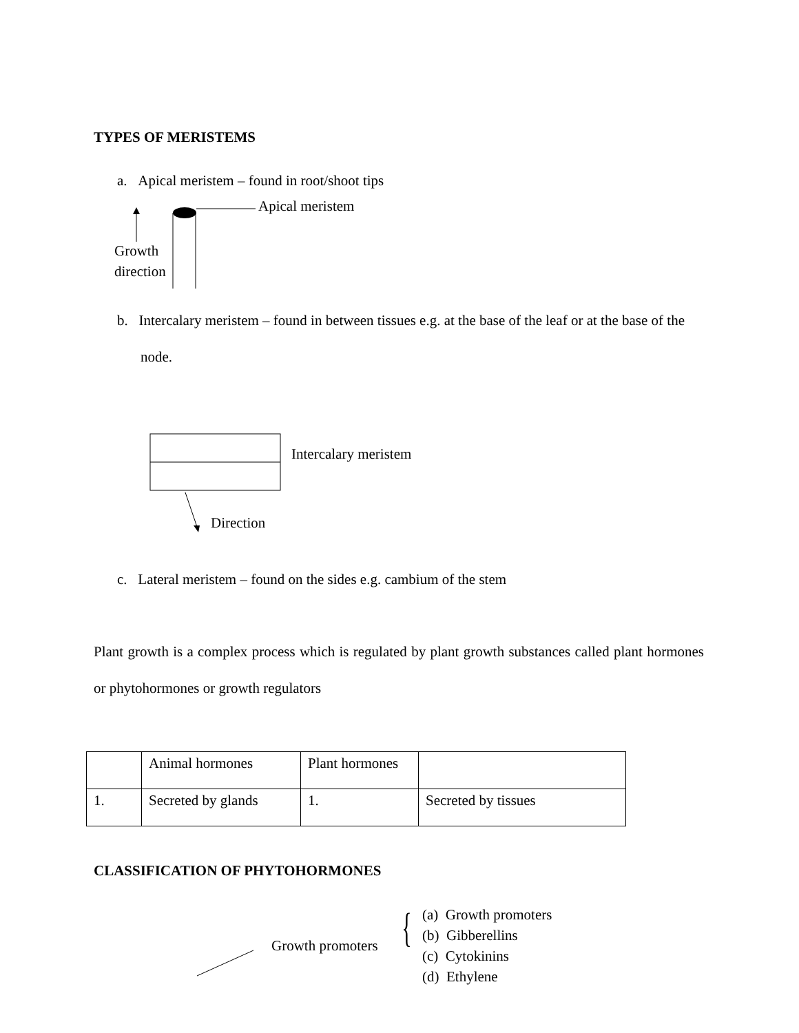TYPES OF MERISTEMS
a. Apical meristem – found in root/shoot tips
Apical meristem
Growth
direction
b. Intercalary meristem – found in between tissues e.g. at the base of the leaf or at the base of the node.
Intercalary meristem
Direction
c. Lateral meristem – found on the sides e.g. cambium of the stem
Plant growth is a complex process which is regulated by plant growth substances called plant hormones or phytohormones or growth regulators
| | Animal hormones | Plant hormones | |
| 1. | Secreted by glands | 1. | Secreted by tissues |
CLASSIFICATION OF PHYTOHORMONES
Growth promoters {
(a) Growth promoters
(b) Gibberellins
(c) Cytokinins
(d) Ethylene